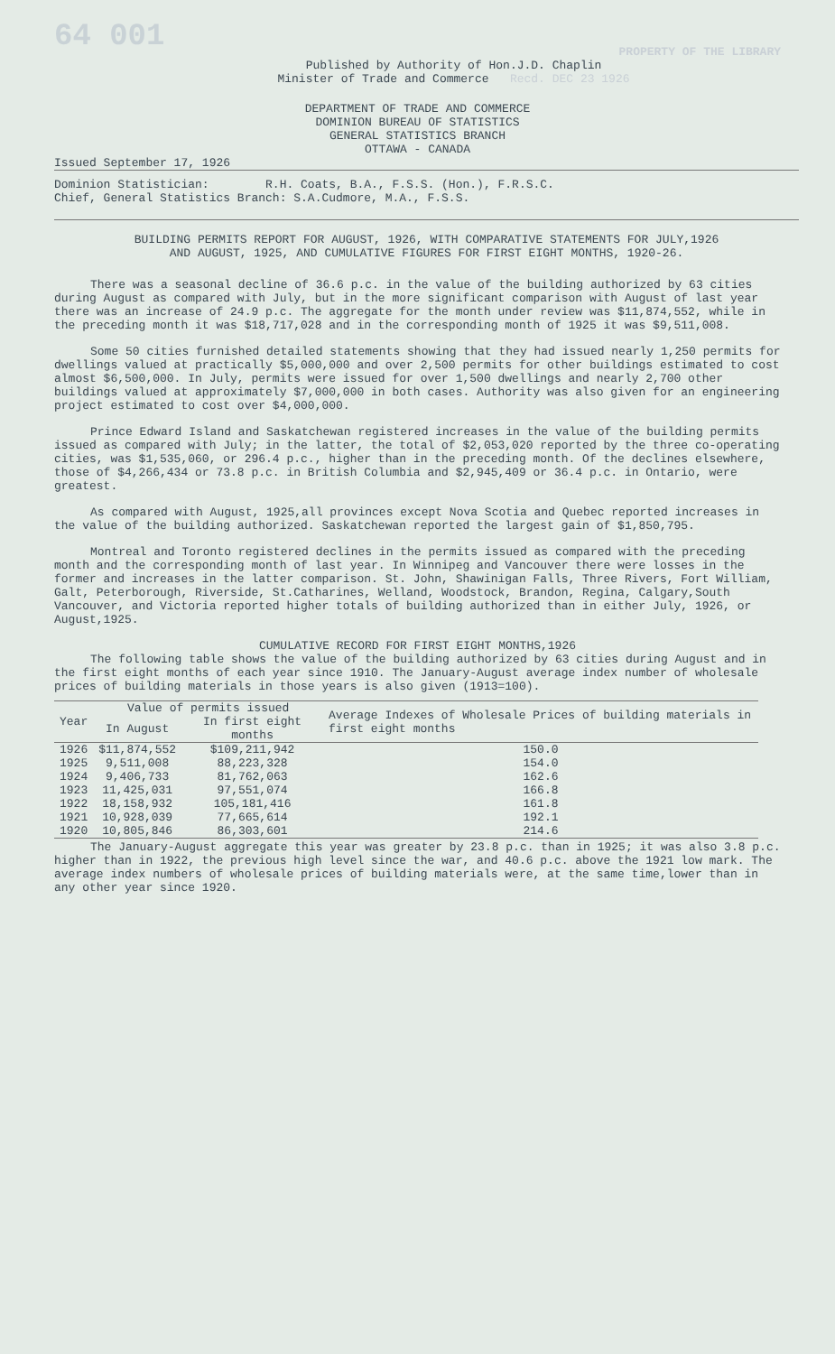64 001 PROPERTY OF THE LIBRARY
Published by Authority of Hon.J.D. Chaplin
Minister of Trade and Commerce Recd. DEC 23 1926
DEPARTMENT OF TRADE AND COMMERCE
DOMINION BUREAU OF STATISTICS
GENERAL STATISTICS BRANCH
OTTAWA - CANADA
Issued September 17, 1926
Dominion Statistician: R.H. Coats, B.A., F.S.S. (Hon.), F.R.S.C.
Chief, General Statistics Branch: S.A.Cudmore, M.A., F.S.S.
BUILDING PERMITS REPORT FOR AUGUST, 1926, WITH COMPARATIVE STATEMENTS FOR JULY,1926
AND AUGUST, 1925, AND CUMULATIVE FIGURES FOR FIRST EIGHT MONTHS, 1920-26.
There was a seasonal decline of 36.6 p.c. in the value of the building authorized by 63 cities during August as compared with July, but in the more significant comparison with August of last year there was an increase of 24.9 p.c. The aggregate for the month under review was $11,874,552, while in the preceding month it was $18,717,028 and in the corresponding month of 1925 it was $9,511,008.
Some 50 cities furnished detailed statements showing that they had issued nearly 1,250 permits for dwellings valued at practically $5,000,000 and over 2,500 permits for other buildings estimated to cost almost $6,500,000. In July, permits were issued for over 1,500 dwellings and nearly 2,700 other buildings valued at approximately $7,000,000 in both cases. Authority was also given for an engineering project estimated to cost over $4,000,000.
Prince Edward Island and Saskatchewan registered increases in the value of the building permits issued as compared with July; in the latter, the total of $2,053,020 reported by the three co-operating cities, was $1,535,060, or 296.4 p.c., higher than in the preceding month. Of the declines elsewhere, those of $4,266,434 or 73.8 p.c. in British Columbia and $2,945,409 or 36.4 p.c. in Ontario, were greatest.
As compared with August, 1925,all provinces except Nova Scotia and Quebec reported increases in the value of the building authorized. Saskatchewan reported the largest gain of $1,850,795.
Montreal and Toronto registered declines in the permits issued as compared with the preceding month and the corresponding month of last year. In Winnipeg and Vancouver there were losses in the former and increases in the latter comparison. St. John, Shawinigan Falls, Three Rivers, Fort William, Galt, Peterborough, Riverside, St.Catharines, Welland, Woodstock, Brandon, Regina, Calgary,South Vancouver, and Victoria reported higher totals of building authorized than in either July, 1926, or August,1925.
CUMULATIVE RECORD FOR FIRST EIGHT MONTHS,1926
The following table shows the value of the building authorized by 63 cities during August and in the first eight months of each year since 1910. The January-August average index number of wholesale prices of building materials in those years is also given (1913=100).
| Year | Value of permits issued | | Average Indexes of Wholesale Prices of building materials in first eight months |
| --- | --- | --- | --- |
| | In August | In first eight months | |
| 1926 | $11,874,552 | $109,211,942 | 150.0 |
| 1925 | 9,511,008 | 88,223,328 | 154.0 |
| 1924 | 9,406,733 | 81,762,063 | 162.6 |
| 1923 | 11,425,031 | 97,551,074 | 166.8 |
| 1922 | 18,158,932 | 105,181,416 | 161.8 |
| 1921 | 10,928,039 | 77,665,614 | 192.1 |
| 1920 | 10,805,846 | 86,303,601 | 214.6 |
The January-August aggregate this year was greater by 23.8 p.c. than in 1925; it was also 3.8 p.c. higher than in 1922, the previous high level since the war, and 40.6 p.c. above the 1921 low mark. The average index numbers of wholesale prices of building materials were, at the same time,lower than in any other year since 1920.